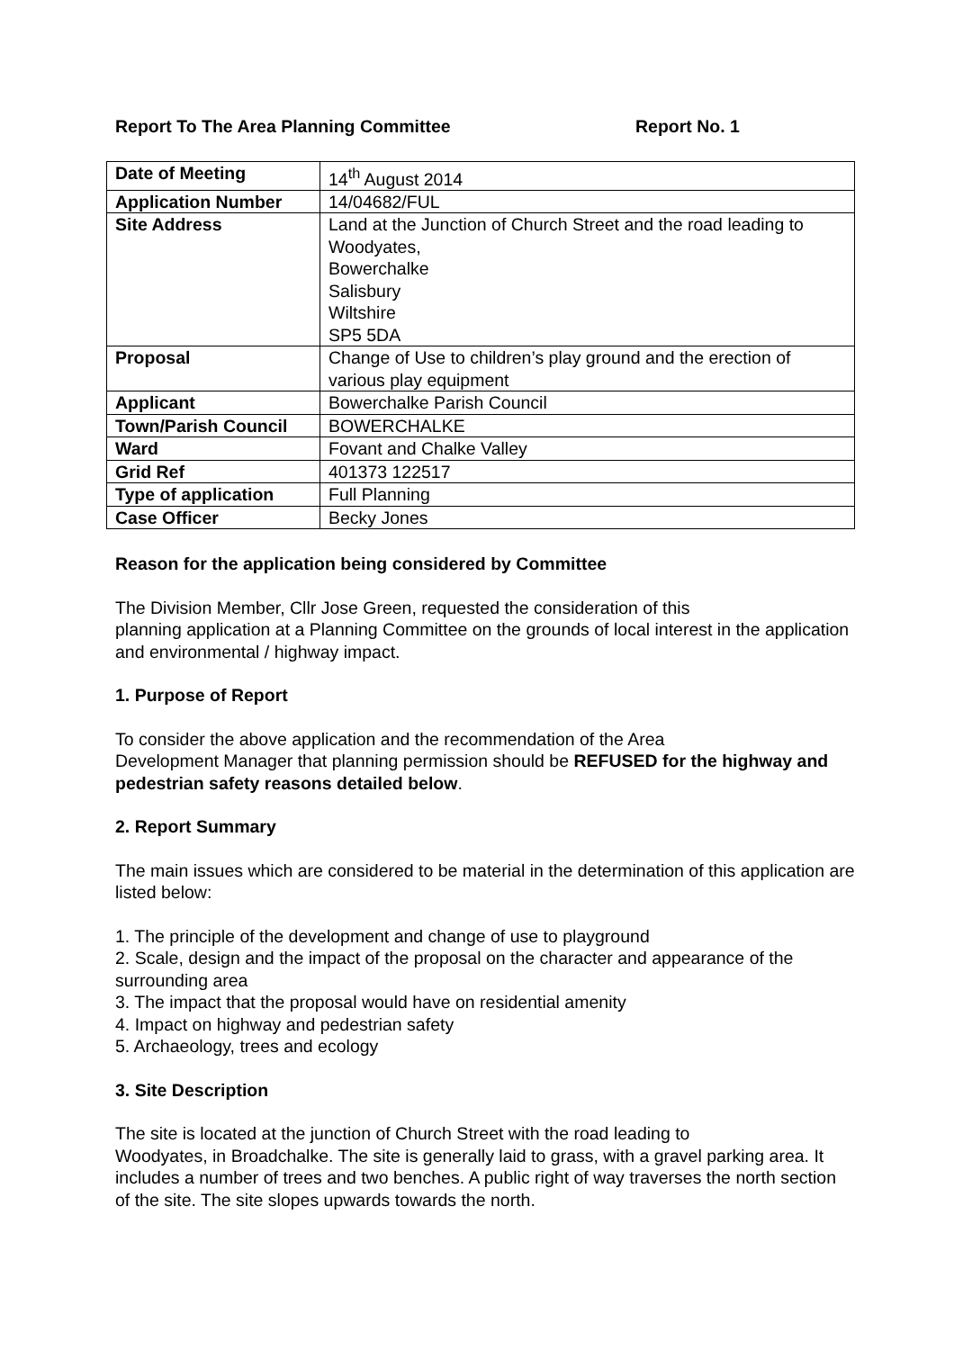Report To The Area Planning Committee Report No. 1
| Date of Meeting | 14<sup>th</sup> August 2014 |
| Application Number | 14/04682/FUL |
| Site Address | Land at the Junction of Church Street and the road leading to Woodyates, Bowerchalke Salisbury Wiltshire SP5 5DA |
| Proposal | Change of Use to children’s play ground and the erection of various play equipment |
| Applicant | Bowerchalke Parish Council |
| Town/Parish Council | BOWERCHALKE |
| Ward | Fovant and Chalke Valley |
| Grid Ref | 401373 122517 |
| Type of application | Full Planning |
| Case Officer | Becky Jones |
Reason for the application being considered by Committee
The Division Member, Cllr Jose Green, requested the consideration of this
planning application at a Planning Committee on the grounds of local interest in the application and environmental / highway impact.
1. Purpose of Report
To consider the above application and the recommendation of the Area
Development Manager that planning permission should be REFUSED for the highway and pedestrian safety reasons detailed below.
2. Report Summary
The main issues which are considered to be material in the determination of this application are listed below:
1. The principle of the development and change of use to playground
2. Scale, design and the impact of the proposal on the character and appearance of the surrounding area
3. The impact that the proposal would have on residential amenity
4. Impact on highway and pedestrian safety
5. Archaeology, trees and ecology
3. Site Description
The site is located at the junction of Church Street with the road leading to
Woodyates, in Broadchalke. The site is generally laid to grass, with a gravel parking area. It includes a number of trees and two benches. A public right of way traverses the north section of the site. The site slopes upwards towards the north.